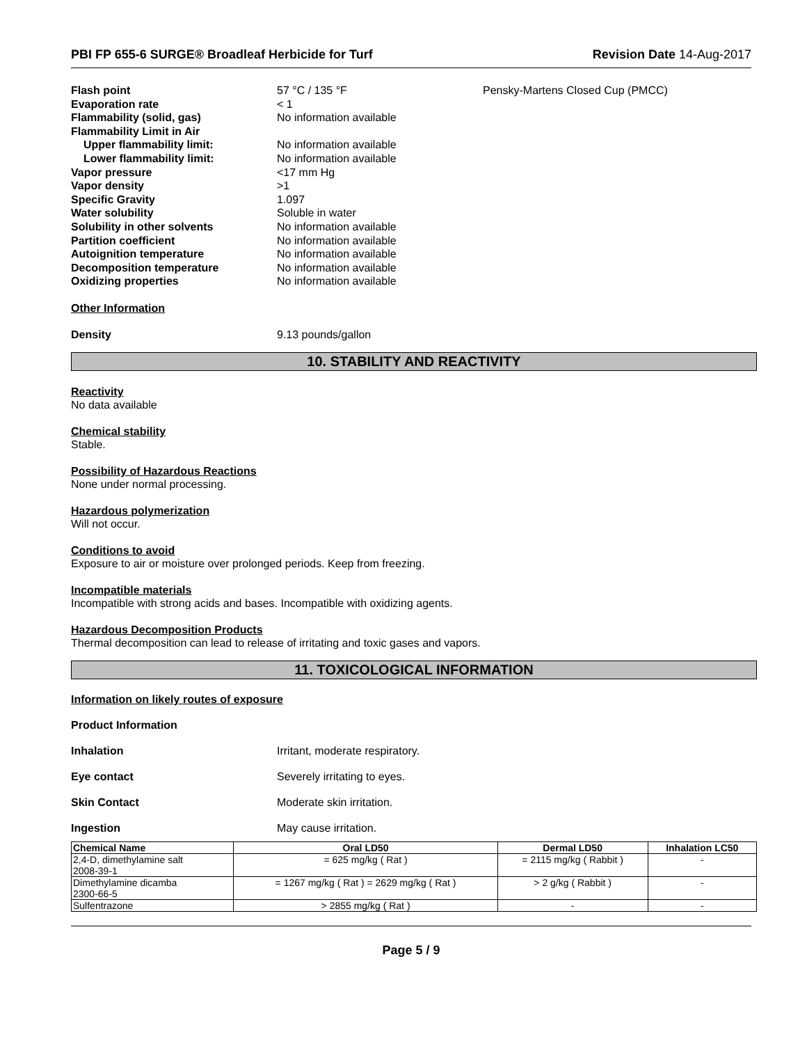PBI FP 655-6 SURGE® Broadleaf Herbicide for Turf Revision Date 14-Aug-2017
Flash point
57 °C / 135 °F
Pensky-Martens Closed Cup (PMCC)
Evaporation rate
< 1
Flammability (solid, gas)
No information available
Flammability Limit in Air
Upper flammability limit:
No information available
Lower flammability limit:
No information available
Vapor pressure
<17 mm Hg
Vapor density
>1
Specific Gravity
1.097
Water solubility
Soluble in water
Solubility in other solvents
No information available
Partition coefficient
No information available
Autoignition temperature
No information available
Decomposition temperature
No information available
Oxidizing properties
No information available
Other Information
Density
9.13 pounds/gallon
10. STABILITY AND REACTIVITY
Reactivity
No data available
Chemical stability
Stable.
Possibility of Hazardous Reactions
None under normal processing.
Hazardous polymerization
Will not occur.
Conditions to avoid
Exposure to air or moisture over prolonged periods. Keep from freezing.
Incompatible materials
Incompatible with strong acids and bases. Incompatible with oxidizing agents.
Hazardous Decomposition Products
Thermal decomposition can lead to release of irritating and toxic gases and vapors.
11. TOXICOLOGICAL INFORMATION
Information on likely routes of exposure
Product Information
Inhalation
Irritant, moderate respiratory.
Eye contact
Severely irritating to eyes.
Skin Contact
Moderate skin irritation.
Ingestion
May cause irritation.
| Chemical Name | Oral LD50 | Dermal LD50 | Inhalation LC50 |
| --- | --- | --- | --- |
| 2,4-D, dimethylamine salt 2008-39-1 | = 625 mg/kg ( Rat ) | = 2115 mg/kg ( Rabbit ) | - |
| Dimethylamine dicamba 2300-66-5 | = 1267 mg/kg ( Rat ) = 2629 mg/kg ( Rat ) | > 2 g/kg ( Rabbit ) | - |
| Sulfentrazone | > 2855 mg/kg ( Rat ) | - | - |
Page 5 / 9